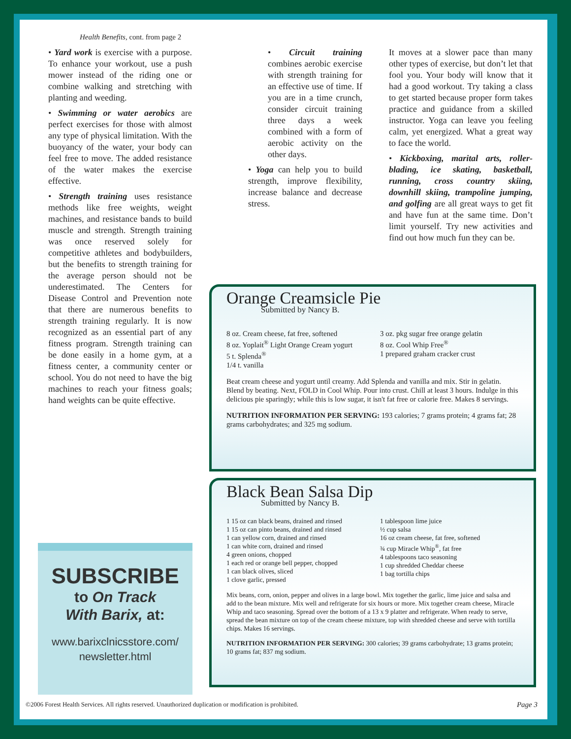Health Benefits, cont. from page 2
• Yard work is exercise with a purpose. To enhance your workout, use a push mower instead of the riding one or combine walking and stretching with planting and weeding.
• Swimming or water aerobics are perfect exercises for those with almost any type of physical limitation. With the buoyancy of the water, your body can feel free to move. The added resistance of the water makes the exercise effective.
• Strength training uses resistance methods like free weights, weight machines, and resistance bands to build muscle and strength. Strength training was once reserved solely for competitive athletes and bodybuilders, but the benefits to strength training for the average person should not be underestimated. The Centers for Disease Control and Prevention note that there are numerous benefits to strength training regularly. It is now recognized as an essential part of any fitness program. Strength training can be done easily in a home gym, at a fitness center, a community center or school. You do not need to have the big machines to reach your fitness goals; hand weights can be quite effective.
• Circuit training combines aerobic exercise with strength training for an effective use of time. If you are in a time crunch, consider circuit training three days a week combined with a form of aerobic activity on the other days.
• Yoga can help you to build strength, improve flexibility, increase balance and decrease stress.
It moves at a slower pace than many other types of exercise, but don’t let that fool you. Your body will know that it had a good workout. Try taking a class to get started because proper form takes practice and guidance from a skilled instructor. Yoga can leave you feeling calm, yet energized. What a great way to face the world.
• Kickboxing, marital arts, roller-blading, ice skating, basketball, running, cross country skiing, downhill skiing, trampoline jumping, and golfing are all great ways to get fit and have fun at the same time. Don’t limit yourself. Try new activities and find out how much fun they can be.
Orange Creamsicle Pie
Submitted by Nancy B.
8 oz. Cream cheese, fat free, softened
8 oz. Yoplait<sup>®</sup> Light Orange Cream yogurt
5 t. Splenda<sup>®</sup>
1/4 t. vanilla
3 oz. pkg sugar free orange gelatin
8 oz. Cool Whip Free<sup>®</sup>
1 prepared graham cracker crust
Beat cream cheese and yogurt until creamy. Add Splenda and vanilla and mix. Stir in gelatin. Blend by beating. Next, FOLD in Cool Whip. Pour into crust. Chill at least 3 hours. Indulge in this delicious pie sparingly; while this is low sugar, it isn't fat free or calorie free. Makes 8 servings.
NUTRITION INFORMATION PER SERVING: 193 calories; 7 grams protein; 4 grams fat; 28 grams carbohydrates; and 325 mg sodium.
Black Bean Salsa Dip
Submitted by Nancy B.
1 15 oz can black beans, drained and rinsed
1 15 oz can pinto beans, drained and rinsed
1 can yellow corn, drained and rinsed
1 can white corn, drained and rinsed
4 green onions, chopped
1 each red or orange bell pepper, chopped
1 can black olives, sliced
1 clove garlic, pressed
1 tablespoon lime juice
½ cup salsa
16 oz cream cheese, fat free, softened
¾ cup Miracle Whip<sup>®</sup>, fat free
4 tablespoons taco seasoning
1 cup shredded Cheddar cheese
1 bag tortilla chips
Mix beans, corn, onion, pepper and olives in a large bowl. Mix together the garlic, lime juice and salsa and add to the bean mixture. Mix well and refrigerate for six hours or more. Mix together cream cheese, Miracle Whip and taco seasoning. Spread over the bottom of a 13 x 9 platter and refrigerate. When ready to serve, spread the bean mixture on top of the cream cheese mixture, top with shredded cheese and serve with tortilla chips. Makes 16 servings.
NUTRITION INFORMATION PER SERVING: 300 calories; 39 grams carbohydrate; 13 grams protein; 10 grams fat; 837 mg sodium.
SUBSCRIBE
to On Track
With Barix, at:
www.barixclnicsstore.com/
newsletter.html
©2006 Forest Health Services. All rights reserved. Unauthorized duplication or modification is prohibited. Page 3